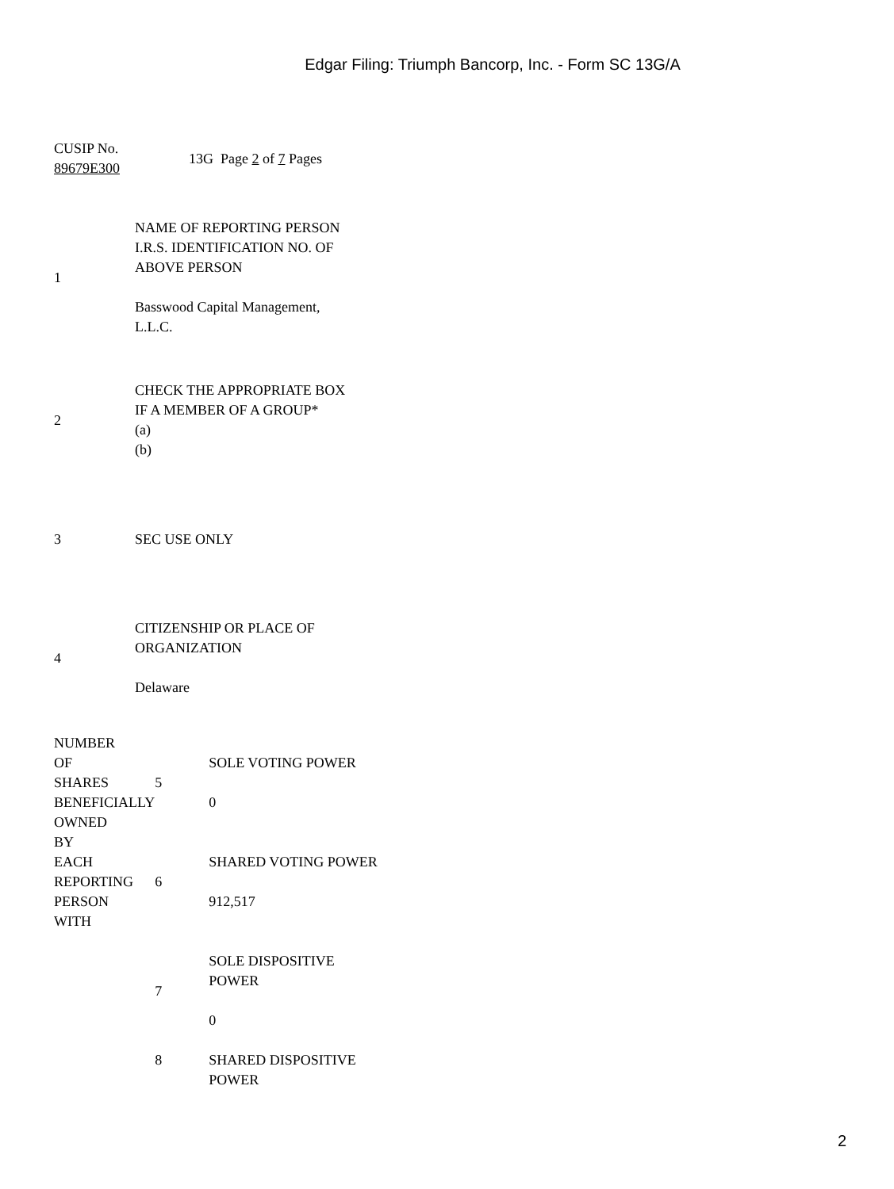Edgar Filing: Triumph Bancorp, Inc. - Form SC 13G/A
| CUSIP No. 89679E300 | 13G Page 2 of 7 Pages |
| 1 | NAME OF REPORTING PERSON I.R.S. IDENTIFICATION NO. OF ABOVE PERSON Basswood Capital Management, L.L.C. |
| 2 | CHECK THE APPROPRIATE BOX IF A MEMBER OF A GROUP* (a) (b) |
| 3 | SEC USE ONLY |
| 4 | CITIZENSHIP OR PLACE OF ORGANIZATION Delaware |
| NUMBER OF SHARES BENEFICIALLY OWNED BY EACH REPORTING PERSON WITH | 5 | SOLE VOTING POWER 0 |
| | 6 | SHARED VOTING POWER 912,517 |
| | 7 | SOLE DISPOSITIVE POWER 0 |
| | 8 | SHARED DISPOSITIVE POWER |
2